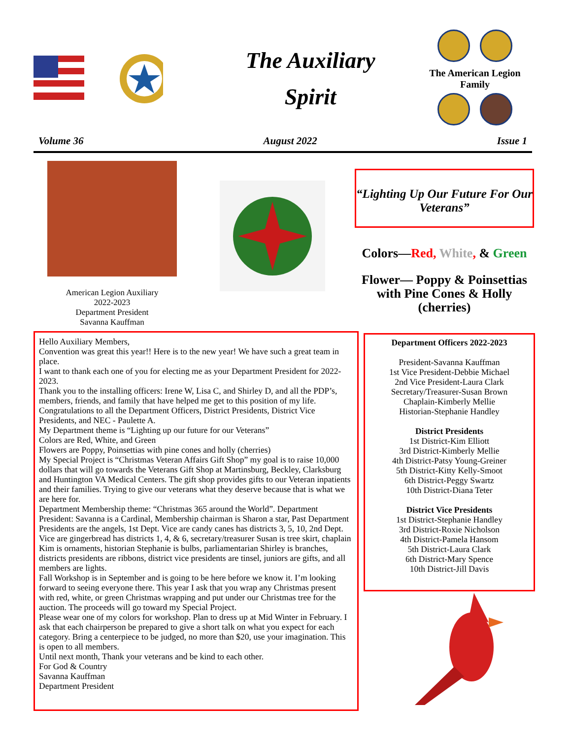The Auxiliary
Spirit
The American Legion Family
Volume 36 August 2022 Issue 1
American Legion Auxiliary
2022-2023
Department President
Savanna Kauffman
“Lighting Up Our Future For Our Veterans”
Colors—Red, White, & Green
Flower— Poppy & Poinsettias with Pine Cones & Holly (cherries)
Hello Auxiliary Members,
Convention was great this year!! Here is to the new year! We have such a great team in place.
I want to thank each one of you for electing me as your Department President for 2022-2023.
Thank you to the installing officers: Irene W, Lisa C, and Shirley D, and all the PDP’s, members, friends, and family that have helped me get to this position of my life.
Congratulations to all the Department Officers, District Presidents, District Vice Presidents, and NEC - Paulette A.
My Department theme is “Lighting up our future for our Veterans”
Colors are Red, White, and Green
Flowers are Poppy, Poinsettias with pine cones and holly (cherries)
My Special Project is “Christmas Veteran Affairs Gift Shop” my goal is to raise 10,000 dollars that will go towards the Veterans Gift Shop at Martinsburg, Beckley, Clarksburg and Huntington VA Medical Centers. The gift shop provides gifts to our Veteran inpatients and their families. Trying to give our veterans what they deserve because that is what we are here for.
Department Membership theme: “Christmas 365 around the World”. Department President: Savanna is a Cardinal, Membership chairman is Sharon a star, Past Department Presidents are the angels, 1st Dept. Vice are candy canes has districts 3, 5, 10, 2nd Dept. Vice are gingerbread has districts 1, 4, & 6, secretary/treasurer Susan is tree skirt, chaplain Kim is ornaments, historian Stephanie is bulbs, parliamentarian Shirley is branches, districts presidents are ribbons, district vice presidents are tinsel, juniors are gifts, and all members are lights.
Fall Workshop is in September and is going to be here before we know it. I’m looking forward to seeing everyone there. This year I ask that you wrap any Christmas present with red, white, or green Christmas wrapping and put under our Christmas tree for the auction. The proceeds will go toward my Special Project.
Please wear one of my colors for workshop. Plan to dress up at Mid Winter in February. I ask that each chairperson be prepared to give a short talk on what you expect for each category. Bring a centerpiece to be judged, no more than $20, use your imagination. This is open to all members.
Until next month, Thank your veterans and be kind to each other.
For God & Country
Savanna Kauffman
Department President
Department Officers 2022-2023
President-Savanna Kauffman
1st Vice President-Debbie Michael
2nd Vice President-Laura Clark
Secretary/Treasurer-Susan Brown
Chaplain-Kimberly Mellie
Historian-Stephanie Handley
District Presidents
1st District-Kim Elliott
3rd District-Kimberly Mellie
4th District-Patsy Young-Greiner
5th District-Kitty Kelly-Smoot
6th District-Peggy Swartz
10th District-Diana Teter
District Vice Presidents
1st District-Stephanie Handley
3rd District-Roxie Nicholson
4th District-Pamela Hansom
5th District-Laura Clark
6th District-Mary Spence
10th District-Jill Davis